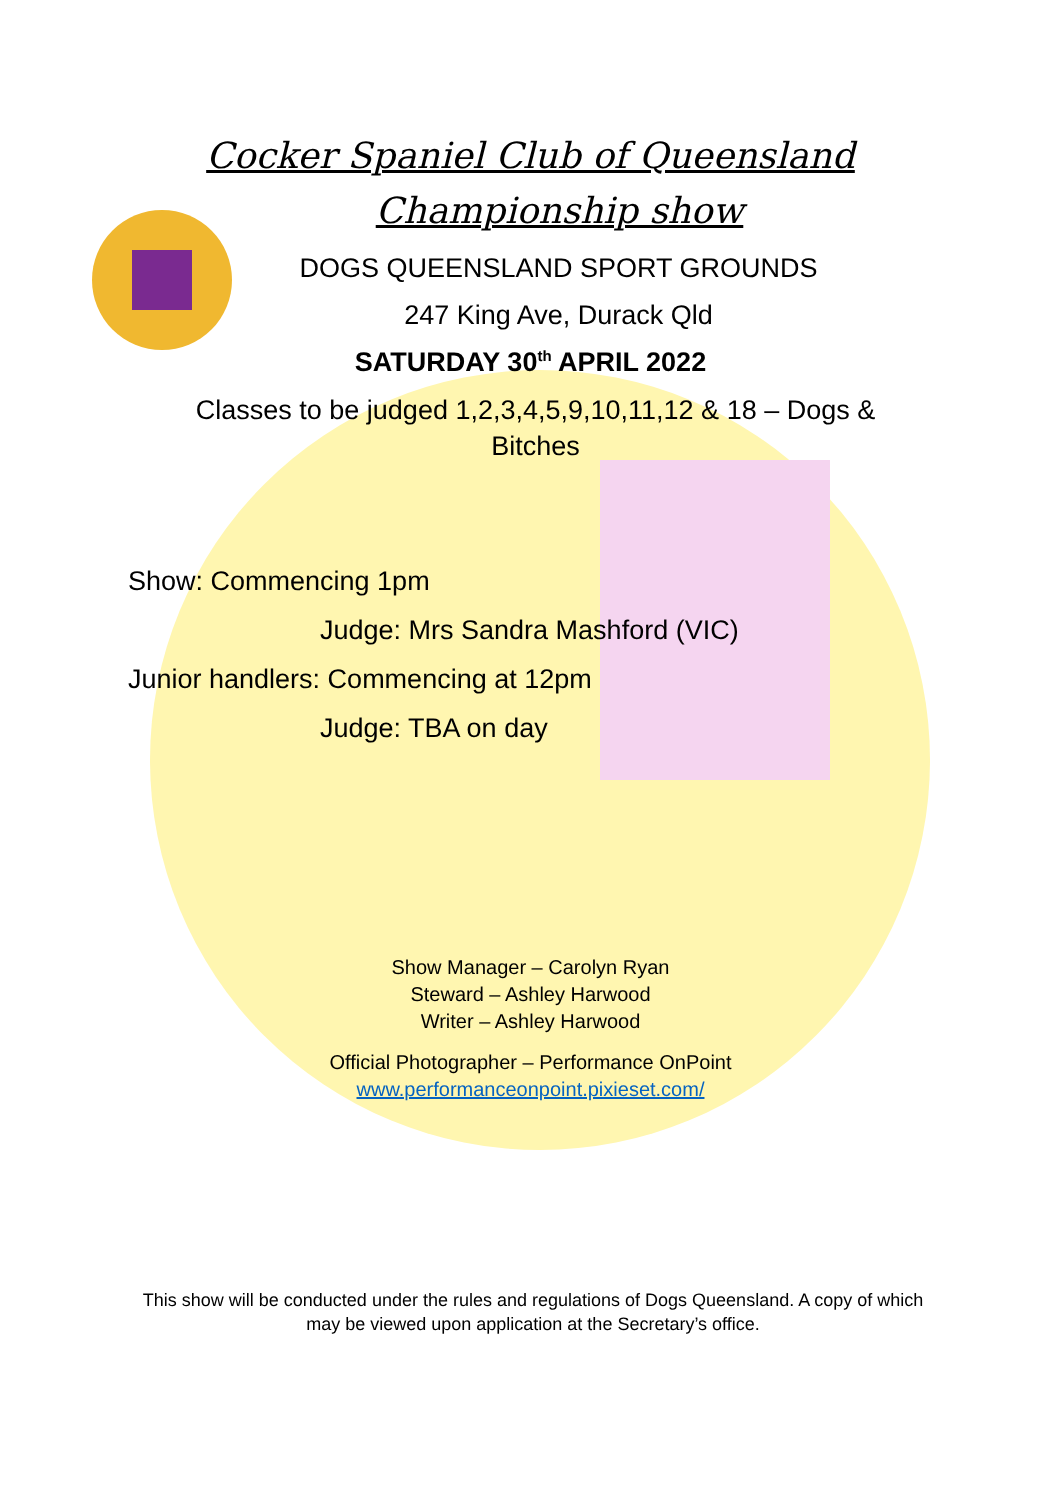Cocker Spaniel Club of Queensland
Championship show
DOGS QUEENSLAND SPORT GROUNDS
247 King Ave, Durack Qld
SATURDAY 30<sup>th</sup> APRIL 2022
Classes to be judged 1,2,3,4,5,9,10,11,12 & 18 – Dogs & Bitches
Show: Commencing 1pm
Judge: Mrs Sandra Mashford (VIC)
Junior handlers: Commencing at 12pm
Judge: TBA on day
Show Manager – Carolyn Ryan
Steward – Ashley Harwood
Writer – Ashley Harwood
Official Photographer – Performance OnPoint
www.performanceonpoint.pixieset.com/
This show will be conducted under the rules and regulations of Dogs Queensland. A copy of which may be viewed upon application at the Secretary’s office.